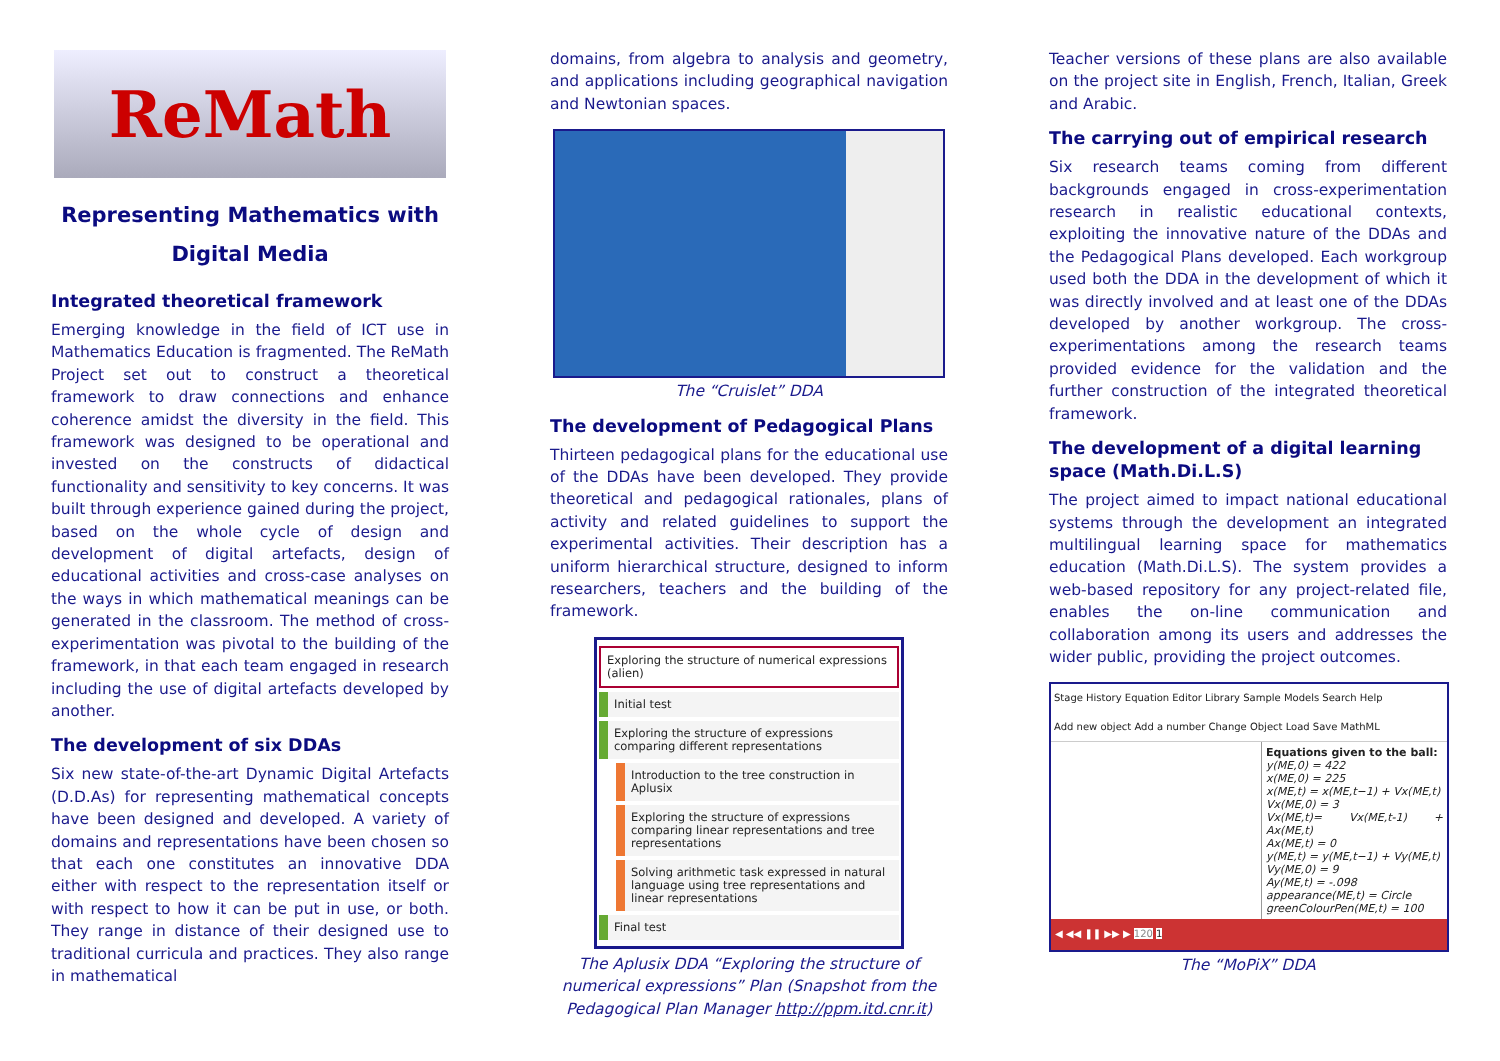ReMath
Representing Mathematics with Digital Media
Integrated theoretical framework
Emerging knowledge in the field of ICT use in Mathematics Education is fragmented. The ReMath Project set out to construct a theoretical framework to draw connections and enhance coherence amidst the diversity in the field. This framework was designed to be operational and invested on the constructs of didactical functionality and sensitivity to key concerns. It was built through experience gained during the project, based on the whole cycle of design and development of digital artefacts, design of educational activities and cross-case analyses on the ways in which mathematical meanings can be generated in the classroom. The method of cross-experimentation was pivotal to the building of the framework, in that each team engaged in research including the use of digital artefacts developed by another.
The development of six DDAs
Six new state-of-the-art Dynamic Digital Artefacts (D.D.As) for representing mathematical concepts have been designed and developed. A variety of domains and representations have been chosen so that each one constitutes an innovative DDA either with respect to the representation itself or with respect to how it can be put in use, or both. They range in distance of their designed use to traditional curricula and practices. They also range in mathematical
domains, from algebra to analysis and geometry, and applications including geographical navigation and Newtonian spaces.
The “Cruislet” DDA
The development of Pedagogical Plans
Thirteen pedagogical plans for the educational use of the DDAs have been developed. They provide theoretical and pedagogical rationales, plans of activity and related guidelines to support the experimental activities. Their description has a uniform hierarchical structure, designed to inform researchers, teachers and the building of the framework.
Exploring the structure of numerical expressions (alien)
Initial test
Exploring the structure of expressions comparing different representations
Introduction to the tree construction in Aplusix
Exploring the structure of expressions comparing linear representations and tree representations
Solving arithmetic task expressed in natural language using tree representations and linear representations
Final test
The Aplusix DDA “Exploring the structure of numerical expressions” Plan (Snapshot from the Pedagogical Plan Manager http://ppm.itd.cnr.it)
Teacher versions of these plans are also available on the project site in English, French, Italian, Greek and Arabic.
The carrying out of empirical research
Six research teams coming from different backgrounds engaged in cross-experimentation research in realistic educational contexts, exploiting the innovative nature of the DDAs and the Pedagogical Plans developed. Each workgroup used both the DDA in the development of which it was directly involved and at least one of the DDAs developed by another workgroup. The cross-experimentations among the research teams provided evidence for the validation and the further construction of the integrated theoretical framework.
The development of a digital learning space (Math.Di.L.S)
The project aimed to impact national educational systems through the development an integrated multilingual learning space for mathematics education (Math.Di.L.S). The system provides a web-based repository for any project-related file, enables the on-line communication and collaboration among its users and addresses the wider public, providing the project outcomes.
Stage History Equation Editor Library Sample Models Search Help
Add new object Add a number Change Object Load Save MathML
Equations given to the ball:
y(ME,0) = 422
x(ME,0) = 225
x(ME,t) = x(ME,t−1) + Vx(ME,t)
Vx(ME,0) = 3
Vx(ME,t)= Vx(ME,t-1) + Ax(ME,t)
Ax(ME,t) = 0
y(ME,t) = y(ME,t−1) + Vy(ME,t)
Vy(ME,0) = 9
Ay(ME,t) = -.098
appearance(ME,t) = Circle
greenColourPen(ME,t) = 100
◀ ◀◀ ❚❚ ▶▶ ▶ 120 1
The “MoPiX” DDA